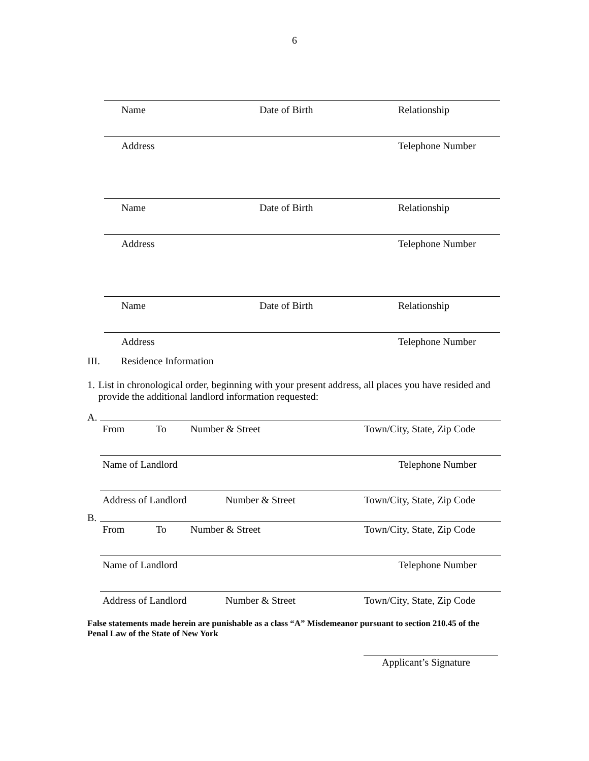6
Name Date of Birth Relationship
Address Telephone Number
Name Date of Birth Relationship
Address Telephone Number
Name Date of Birth Relationship
Address Telephone Number
III. Residence Information
1. List in chronological order, beginning with your present address, all places you have resided and provide the additional landlord information requested:
A.
From To Number & Street Town/City, State, Zip Code
Name of Landlord Telephone Number
Address of Landlord Number & Street Town/City, State, Zip Code
B.
From To Number & Street Town/City, State, Zip Code
Name of Landlord Telephone Number
Address of Landlord Number & Street Town/City, State, Zip Code
False statements made herein are punishable as a class “A” Misdemeanor pursuant to section 210.45 of the Penal Law of the State of New York
Applicant’s Signature